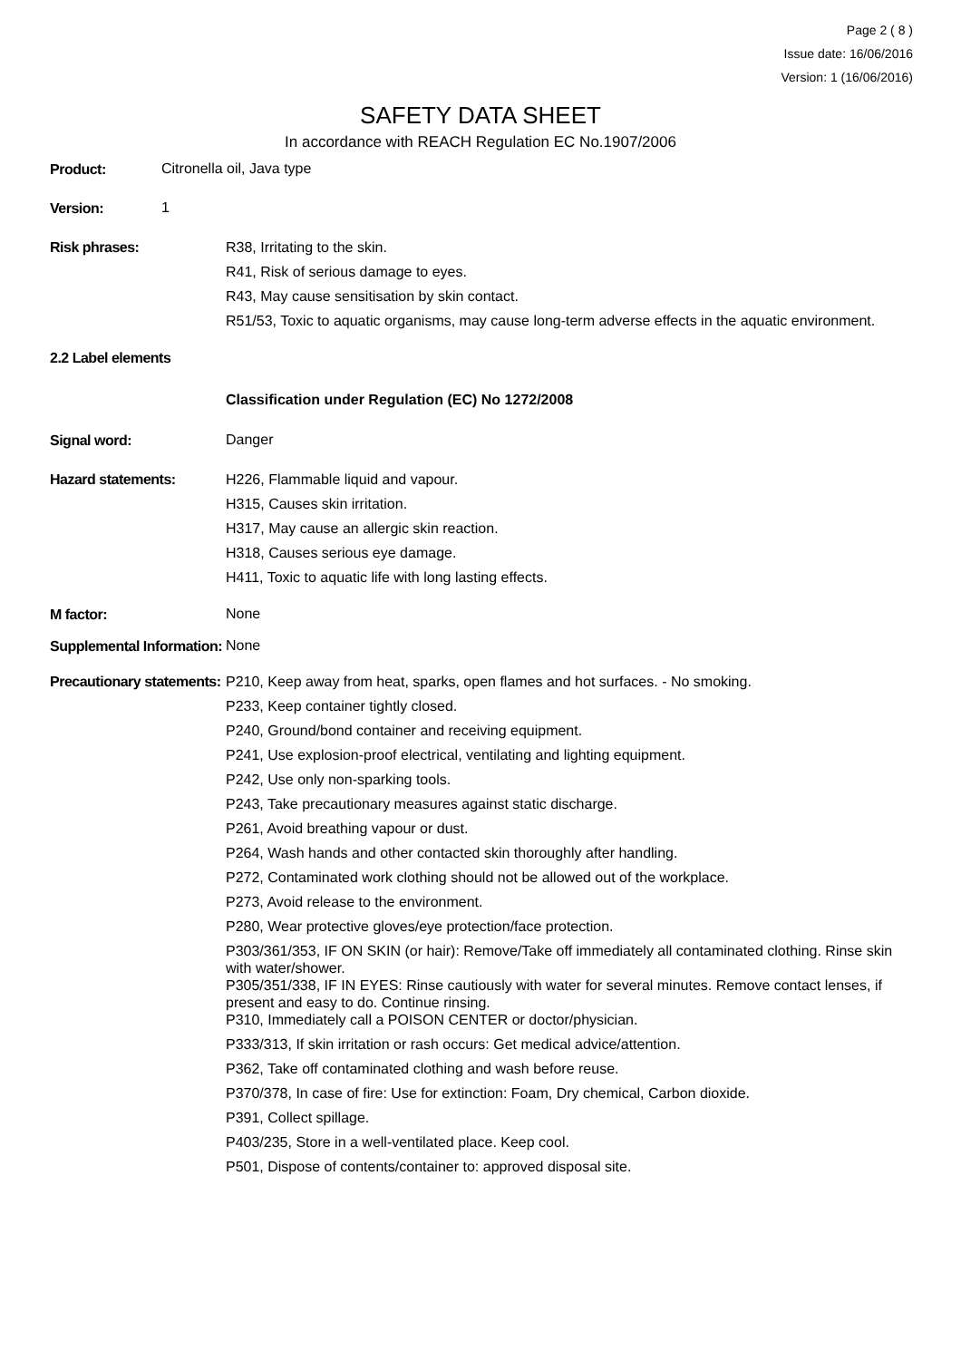Page 2 ( 8 )
Issue date: 16/06/2016
Version: 1 (16/06/2016)
SAFETY DATA SHEET
In accordance with REACH Regulation EC No.1907/2006
Product:
Citronella oil, Java type
Version:
1
Risk phrases: R38, Irritating to the skin.
R41, Risk of serious damage to eyes.
R43, May cause sensitisation by skin contact.
R51/53, Toxic to aquatic organisms, may cause long-term adverse effects in the aquatic environment.
2.2 Label elements
Classification under Regulation (EC) No 1272/2008
Signal word:
Danger
Hazard statements: H226, Flammable liquid and vapour.
H315, Causes skin irritation.
H317, May cause an allergic skin reaction.
H318, Causes serious eye damage.
H411, Toxic to aquatic life with long lasting effects.
M factor:
None
Supplemental Information:
None
Precautionary statements:
P210, Keep away from heat, sparks, open flames and hot surfaces. - No smoking.
P233, Keep container tightly closed.
P240, Ground/bond container and receiving equipment.
P241, Use explosion-proof electrical, ventilating and lighting equipment.
P242, Use only non-sparking tools.
P243, Take precautionary measures against static discharge.
P261, Avoid breathing vapour or dust.
P264, Wash hands and other contacted skin thoroughly after handling.
P272, Contaminated work clothing should not be allowed out of the workplace.
P273, Avoid release to the environment.
P280, Wear protective gloves/eye protection/face protection.
P303/361/353, IF ON SKIN (or hair): Remove/Take off immediately all contaminated clothing. Rinse skin with water/shower.
P305/351/338, IF IN EYES: Rinse cautiously with water for several minutes. Remove contact lenses, if present and easy to do. Continue rinsing.
P310, Immediately call a POISON CENTER or doctor/physician.
P333/313, If skin irritation or rash occurs: Get medical advice/attention.
P362, Take off contaminated clothing and wash before reuse.
P370/378, In case of fire: Use for extinction: Foam, Dry chemical, Carbon dioxide.
P391, Collect spillage.
P403/235, Store in a well-ventilated place. Keep cool.
P501, Dispose of contents/container to: approved disposal site.